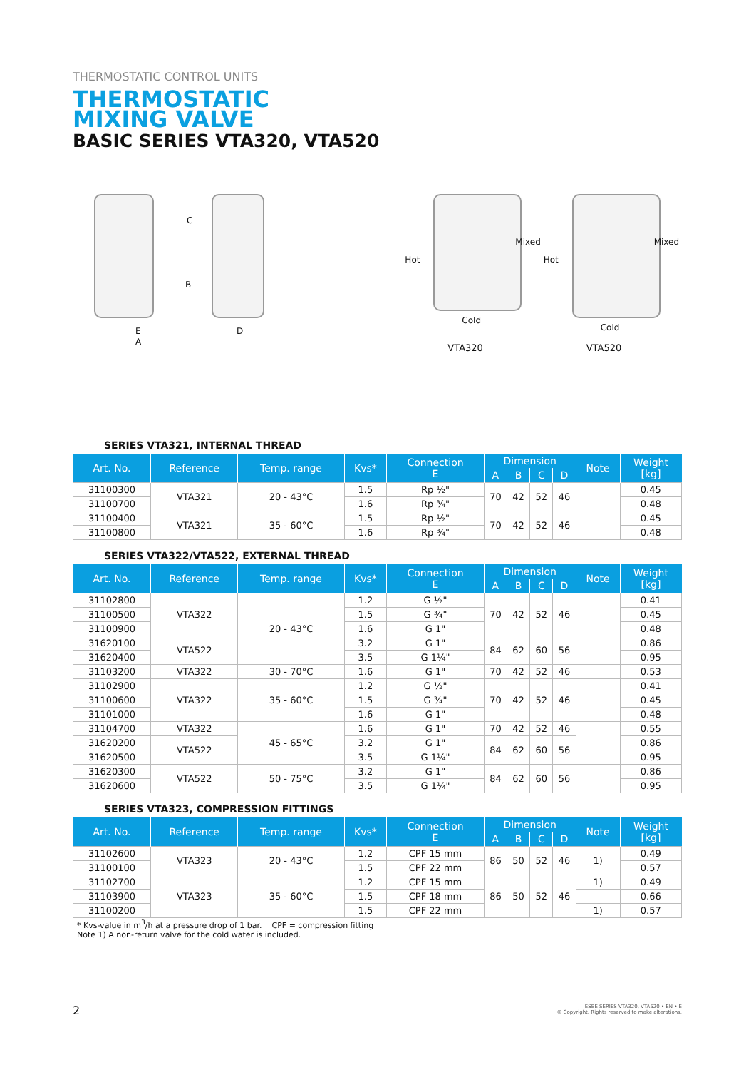THERMOSTATIC CONTROL UNITS
THERMOSTATIC
MIXING VALVE
BASIC SERIES VTA320, VTA520
C
B
E
A
D
Hot
Mixed
Cold
VTA320
Hot
Mixed
Cold
VTA520
SERIES VTA321, INTERNAL THREAD
| Art. No. | Reference | Temp. range | Kvs* | Connection E | Dimension | | | | Note | Weight [kg] |
| --- | --- | --- | --- | --- | --- | --- | --- | --- | --- | --- |
| | | | | | A | B | C | D | | |
| 31100300 | VTA321 | 20 - 43°C | 1.5 | Rp ½" | 70 | 42 | 52 | 46 | | 0.45 |
| 31100700 | | | 1.6 | Rp ¾" | | | | | | 0.48 |
| 31100400 | VTA321 | 35 - 60°C | 1.5 | Rp ½" | 70 | 42 | 52 | 46 | | 0.45 |
| 31100800 | | | 1.6 | Rp ¾" | | | | | | 0.48 |
SERIES VTA322/VTA522, EXTERNAL THREAD
| Art. No. | Reference | Temp. range | Kvs* | Connection E | Dimension | | | | Note | Weight [kg] |
| --- | --- | --- | --- | --- | --- | --- | --- | --- | --- | --- |
| | | | | | A | B | C | D | | |
| 31102800 | VTA322 | 20 - 43°C | 1.2 | G ½" | 70 | 42 | 52 | 46 | | 0.41 |
| 31100500 | | | 1.5 | G ¾" | | | | | | 0.45 |
| 31100900 | | | 1.6 | G 1" | | | | | | 0.48 |
| 31620100 | VTA522 | | 3.2 | G 1" | 84 | 62 | 60 | 56 | | 0.86 |
| 31620400 | | | 3.5 | G 1¼" | | | | | | 0.95 |
| 31103200 | VTA322 | 30 - 70°C | 1.6 | G 1" | 70 | 42 | 52 | 46 | | 0.53 |
| 31102900 | VTA322 | 35 - 60°C | 1.2 | G ½" | 70 | 42 | 52 | 46 | | 0.41 |
| 31100600 | | | 1.5 | G ¾" | | | | | | 0.45 |
| 31101000 | | | 1.6 | G 1" | | | | | | 0.48 |
| 31104700 | VTA322 | 45 - 65°C | 1.6 | G 1" | 70 | 42 | 52 | 46 | | 0.55 |
| 31620200 | VTA522 | | 3.2 | G 1" | 84 | 62 | 60 | 56 | | 0.86 |
| 31620500 | | | 3.5 | G 1¼" | | | | | | 0.95 |
| 31620300 | VTA522 | 50 - 75°C | 3.2 | G 1" | 84 | 62 | 60 | 56 | | 0.86 |
| 31620600 | | | 3.5 | G 1¼" | | | | | | 0.95 |
SERIES VTA323, COMPRESSION FITTINGS
| Art. No. | Reference | Temp. range | Kvs* | Connection E | Dimension | | | | Note | Weight [kg] |
| --- | --- | --- | --- | --- | --- | --- | --- | --- | --- | --- |
| | | | | | A | B | C | D | | |
| 31102600 | VTA323 | 20 - 43°C | 1.2 | CPF 15 mm | 86 | 50 | 52 | 46 | 1) | 0.49 |
| 31100100 | | | 1.5 | CPF 22 mm | | | | | | 0.57 |
| 31102700 | VTA323 | 35 - 60°C | 1.2 | CPF 15 mm | 86 | 50 | 52 | 46 | 1) | 0.49 |
| 31103900 | | | 1.5 | CPF 18 mm | | | | | | 0.66 |
| 31100200 | | | 1.5 | CPF 22 mm | | | | | 1) | 0.57 |
* Kvs-value in m<sup>3</sup>/h at a pressure drop of 1 bar. CPF = compression fitting
Note 1) A non-return valve for the cold water is included.
2
ESBE SERIES VTA320, VTA520 • EN • E
© Copyright. Rights reserved to make alterations.